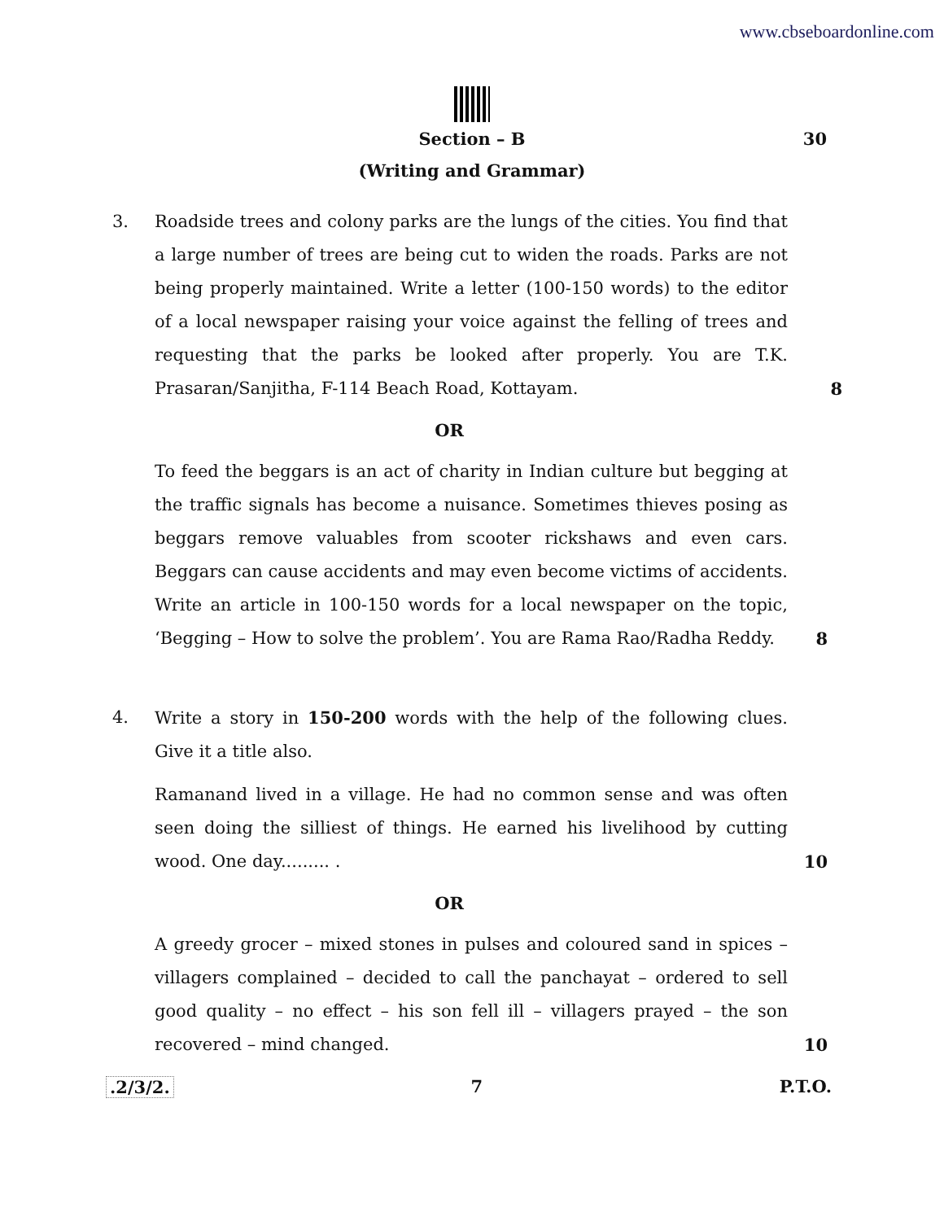www.cbseboardonline.com
Section – B 30
(Writing and Grammar)
3. Roadside trees and colony parks are the lungs of the cities. You find that a large number of trees are being cut to widen the roads. Parks are not being properly maintained. Write a letter (100-150 words) to the editor of a local newspaper raising your voice against the felling of trees and requesting that the parks be looked after properly. You are T.K. Prasaran/Sanjitha, F-114 Beach Road, Kottayam.
8
OR
To feed the beggars is an act of charity in Indian culture but begging at the traffic signals has become a nuisance. Sometimes thieves posing as beggars remove valuables from scooter rickshaws and even cars. Beggars can cause accidents and may even become victims of accidents. Write an article in 100-150 words for a local newspaper on the topic, ‘Begging – How to solve the problem’. You are Rama Rao/Radha Reddy.
8
4. Write a story in 150-200 words with the help of the following clues. Give it a title also.
Ramanand lived in a village. He had no common sense and was often seen doing the silliest of things. He earned his livelihood by cutting wood. One day......... .
10
OR
A greedy grocer – mixed stones in pulses and coloured sand in spices – villagers complained – decided to call the panchayat – ordered to sell good quality – no effect – his son fell ill – villagers prayed – the son recovered – mind changed.
10
.2/3/2. 7 P.T.O.